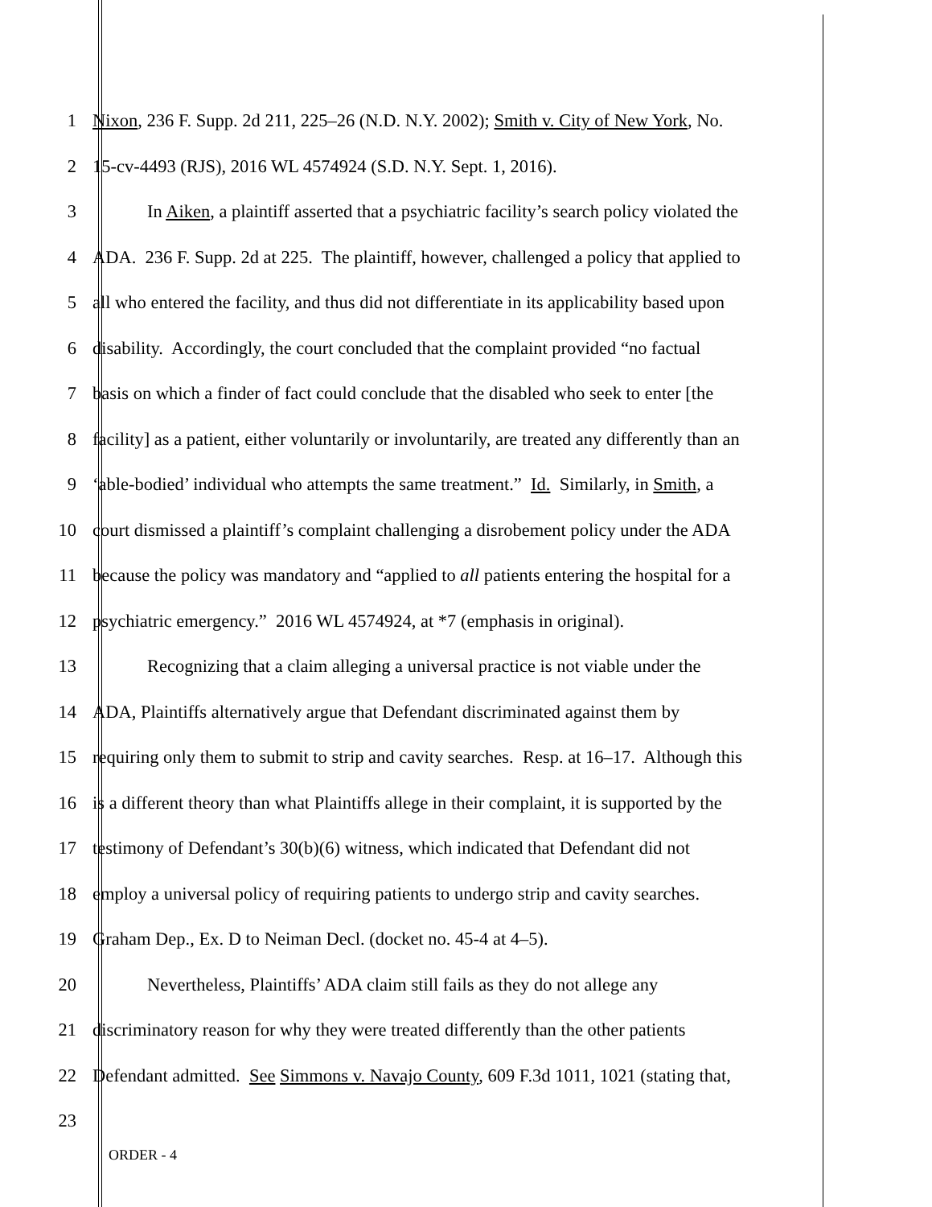1 Nixon, 236 F. Supp. 2d 211, 225–26 (N.D. N.Y. 2002); Smith v. City of New York, No.
2 15-cv-4493 (RJS), 2016 WL 4574924 (S.D. N.Y. Sept. 1, 2016).
3 In Aiken, a plaintiff asserted that a psychiatric facility’s search policy violated the
4 ADA. 236 F. Supp. 2d at 225. The plaintiff, however, challenged a policy that applied to
5 all who entered the facility, and thus did not differentiate in its applicability based upon
6 disability. Accordingly, the court concluded that the complaint provided “no factual
7 basis on which a finder of fact could conclude that the disabled who seek to enter [the
8 facility] as a patient, either voluntarily or involuntarily, are treated any differently than an
9 ‘able-bodied’ individual who attempts the same treatment.” Id. Similarly, in Smith, a
10 court dismissed a plaintiff’s complaint challenging a disrobement policy under the ADA
11 because the policy was mandatory and “applied to all patients entering the hospital for a
12 psychiatric emergency.” 2016 WL 4574924, at *7 (emphasis in original).
13 Recognizing that a claim alleging a universal practice is not viable under the
14 ADA, Plaintiffs alternatively argue that Defendant discriminated against them by
15 requiring only them to submit to strip and cavity searches. Resp. at 16–17. Although this
16 is a different theory than what Plaintiffs allege in their complaint, it is supported by the
17 testimony of Defendant’s 30(b)(6) witness, which indicated that Defendant did not
18 employ a universal policy of requiring patients to undergo strip and cavity searches.
19 Graham Dep., Ex. D to Neiman Decl. (docket no. 45-4 at 4–5).
20 Nevertheless, Plaintiffs’ ADA claim still fails as they do not allege any
21 discriminatory reason for why they were treated differently than the other patients
22 Defendant admitted. See Simmons v. Navajo County, 609 F.3d 1011, 1021 (stating that,
23
ORDER - 4